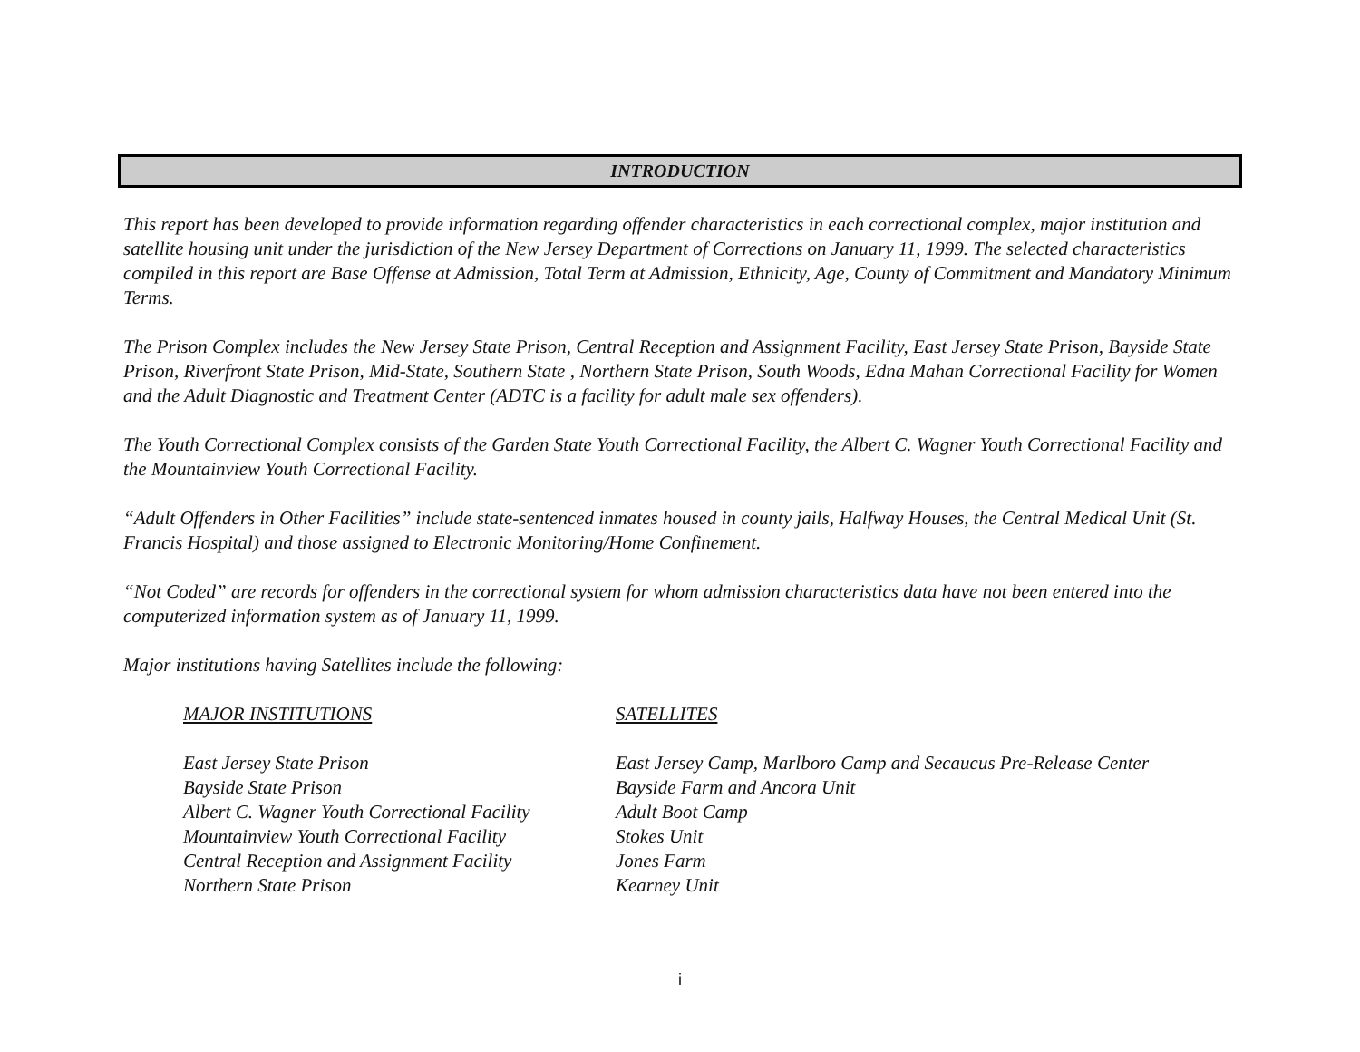INTRODUCTION
This report has been developed to provide information regarding offender characteristics in each correctional complex, major institution and satellite housing unit under the jurisdiction of the New Jersey Department of Corrections on January 11, 1999. The selected characteristics compiled in this report are Base Offense at Admission, Total Term at Admission, Ethnicity, Age, County of Commitment and Mandatory Minimum Terms.
The Prison Complex includes the New Jersey State Prison, Central Reception and Assignment Facility, East Jersey State Prison, Bayside State Prison, Riverfront State Prison, Mid-State, Southern State , Northern State Prison, South Woods, Edna Mahan Correctional Facility for Women and the Adult Diagnostic and Treatment Center (ADTC is a facility for adult male sex offenders).
The Youth Correctional Complex consists of the Garden State Youth Correctional Facility, the Albert C. Wagner Youth Correctional Facility and the Mountainview Youth Correctional Facility.
“Adult Offenders in Other Facilities” include state-sentenced inmates housed in county jails, Halfway Houses, the Central Medical Unit (St. Francis Hospital) and those assigned to Electronic Monitoring/Home Confinement.
“Not Coded” are records for offenders in the correctional system for whom admission characteristics data have not been entered into the computerized information system as of January 11, 1999.
Major institutions having Satellites include the following:
| MAJOR INSTITUTIONS | SATELLITES |
| --- | --- |
| East Jersey State Prison | East Jersey Camp, Marlboro Camp and Secaucus Pre-Release Center |
| Bayside State Prison | Bayside Farm and Ancora Unit |
| Albert C. Wagner Youth Correctional Facility | Adult Boot Camp |
| Mountainview Youth Correctional Facility | Stokes Unit |
| Central Reception and Assignment Facility | Jones Farm |
| Northern State Prison | Kearney Unit |
i